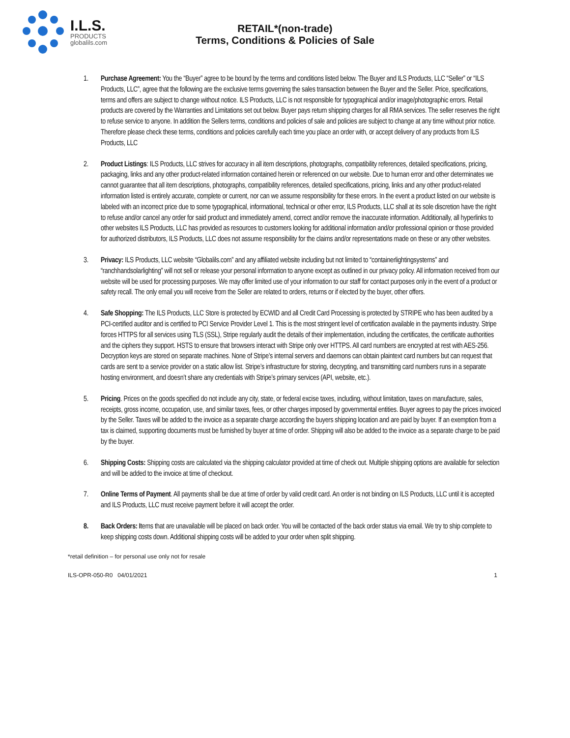I.L.S.
PRODUCTS
globalils.com
RETAIL*(non-trade)
Terms, Conditions & Policies of Sale
1. Purchase Agreement: You the “Buyer” agree to be bound by the terms and conditions listed below. The Buyer and ILS Products, LLC “Seller” or “ILS Products, LLC”, agree that the following are the exclusive terms governing the sales transaction between the Buyer and the Seller. Price, specifications, terms and offers are subject to change without notice. ILS Products, LLC is not responsible for typographical and/or image/photographic errors. Retail products are covered by the Warranties and Limitations set out below. Buyer pays return shipping charges for all RMA services. The seller reserves the right to refuse service to anyone. In addition the Sellers terms, conditions and policies of sale and policies are subject to change at any time without prior notice. Therefore please check these terms, conditions and policies carefully each time you place an order with, or accept delivery of any products from ILS Products, LLC
2. Product Listings: ILS Products, LLC strives for accuracy in all item descriptions, photographs, compatibility references, detailed specifications, pricing, packaging, links and any other product-related information contained herein or referenced on our website. Due to human error and other determinates we cannot guarantee that all item descriptions, photographs, compatibility references, detailed specifications, pricing, links and any other product-related information listed is entirely accurate, complete or current, nor can we assume responsibility for these errors. In the event a product listed on our website is labeled with an incorrect price due to some typographical, informational, technical or other error, ILS Products, LLC shall at its sole discretion have the right to refuse and/or cancel any order for said product and immediately amend, correct and/or remove the inaccurate information. Additionally, all hyperlinks to other websites ILS Products, LLC has provided as resources to customers looking for additional information and/or professional opinion or those provided for authorized distributors, ILS Products, LLC does not assume responsibility for the claims and/or representations made on these or any other websites.
3. Privacy: ILS Products, LLC website “Globalils.com” and any affiliated website including but not limited to “containerlightingsystems” and “ranchhandsolarlighting” will not sell or release your personal information to anyone except as outlined in our privacy policy. All information received from our website will be used for processing purposes. We may offer limited use of your information to our staff for contact purposes only in the event of a product or safety recall. The only email you will receive from the Seller are related to orders, returns or if elected by the buyer, other offers.
4. Safe Shopping: The ILS Products, LLC Store is protected by ECWID and all Credit Card Processing is protected by STRIPE who has been audited by a PCI-certified auditor and is certified to PCI Service Provider Level 1. This is the most stringent level of certification available in the payments industry. Stripe forces HTTPS for all services using TLS (SSL), Stripe regularly audit the details of their implementation, including the certificates, the certificate authorities and the ciphers they support. HSTS to ensure that browsers interact with Stripe only over HTTPS. All card numbers are encrypted at rest with AES-256. Decryption keys are stored on separate machines. None of Stripe’s internal servers and daemons can obtain plaintext card numbers but can request that cards are sent to a service provider on a static allow list. Stripe’s infrastructure for storing, decrypting, and transmitting card numbers runs in a separate hosting environment, and doesn’t share any credentials with Stripe’s primary services (API, website, etc.).
5. Pricing. Prices on the goods specified do not include any city, state, or federal excise taxes, including, without limitation, taxes on manufacture, sales, receipts, gross income, occupation, use, and similar taxes, fees, or other charges imposed by governmental entities. Buyer agrees to pay the prices invoiced by the Seller. Taxes will be added to the invoice as a separate charge according the buyers shipping location and are paid by buyer. If an exemption from a tax is claimed, supporting documents must be furnished by buyer at time of order. Shipping will also be added to the invoice as a separate charge to be paid by the buyer.
6. Shipping Costs: Shipping costs are calculated via the shipping calculator provided at time of check out. Multiple shipping options are available for selection and will be added to the invoice at time of checkout.
7. Online Terms of Payment. All payments shall be due at time of order by valid credit card. An order is not binding on ILS Products, LLC until it is accepted and ILS Products, LLC must receive payment before it will accept the order.
8. Back Orders: Items that are unavailable will be placed on back order. You will be contacted of the back order status via email. We try to ship complete to keep shipping costs down. Additional shipping costs will be added to your order when split shipping.
*retail definition – for personal use only not for resale
ILS-OPR-050-R0 04/01/2021 1